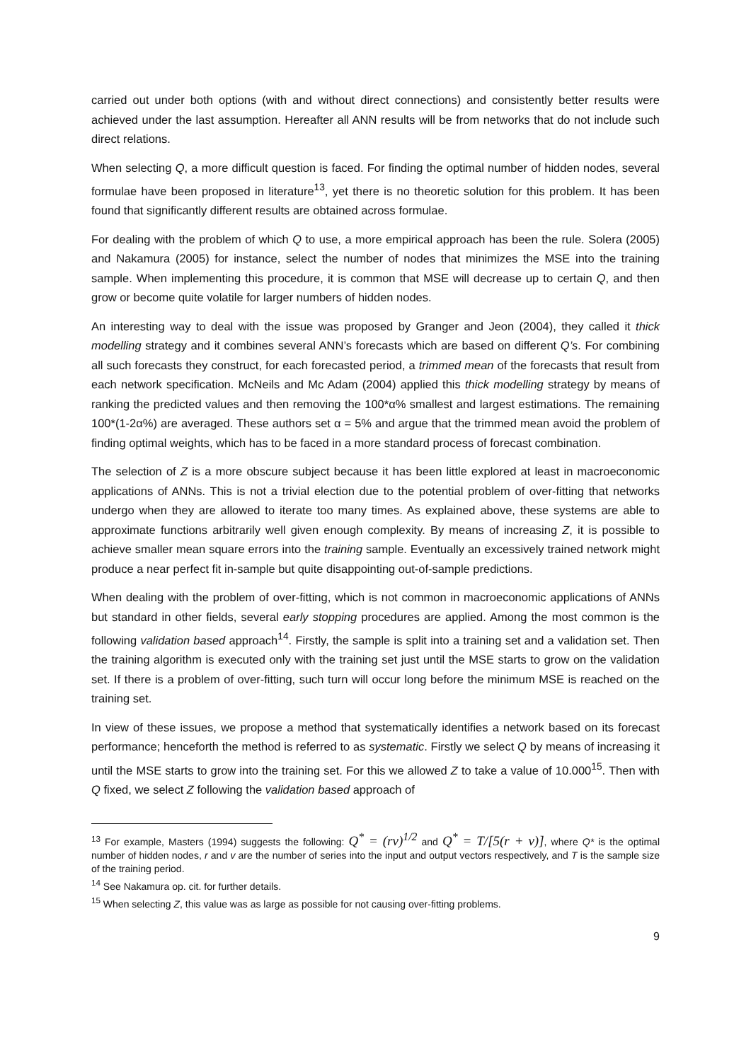carried out under both options (with and without direct connections) and consistently better results were achieved under the last assumption. Hereafter all ANN results will be from networks that do not include such direct relations.
When selecting Q, a more difficult question is faced. For finding the optimal number of hidden nodes, several formulae have been proposed in literature<sup>13</sup>, yet there is no theoretic solution for this problem. It has been found that significantly different results are obtained across formulae.
For dealing with the problem of which Q to use, a more empirical approach has been the rule. Solera (2005) and Nakamura (2005) for instance, select the number of nodes that minimizes the MSE into the training sample. When implementing this procedure, it is common that MSE will decrease up to certain Q, and then grow or become quite volatile for larger numbers of hidden nodes.
An interesting way to deal with the issue was proposed by Granger and Jeon (2004), they called it thick modelling strategy and it combines several ANN’s forecasts which are based on different Q’s. For combining all such forecasts they construct, for each forecasted period, a trimmed mean of the forecasts that result from each network specification. McNeils and Mc Adam (2004) applied this thick modelling strategy by means of ranking the predicted values and then removing the 100*α% smallest and largest estimations. The remaining 100*(1-2α%) are averaged. These authors set α = 5% and argue that the trimmed mean avoid the problem of finding optimal weights, which has to be faced in a more standard process of forecast combination.
The selection of Z is a more obscure subject because it has been little explored at least in macroeconomic applications of ANNs. This is not a trivial election due to the potential problem of over-fitting that networks undergo when they are allowed to iterate too many times. As explained above, these systems are able to approximate functions arbitrarily well given enough complexity. By means of increasing Z, it is possible to achieve smaller mean square errors into the training sample. Eventually an excessively trained network might produce a near perfect fit in-sample but quite disappointing out-of-sample predictions.
When dealing with the problem of over-fitting, which is not common in macroeconomic applications of ANNs but standard in other fields, several early stopping procedures are applied. Among the most common is the following validation based approach<sup>14</sup>. Firstly, the sample is split into a training set and a validation set. Then the training algorithm is executed only with the training set just until the MSE starts to grow on the validation set. If there is a problem of over-fitting, such turn will occur long before the minimum MSE is reached on the training set.
In view of these issues, we propose a method that systematically identifies a network based on its forecast performance; henceforth the method is referred to as systematic. Firstly we select Q by means of increasing it until the MSE starts to grow into the training set. For this we allowed Z to take a value of 10.000<sup>15</sup>. Then with Q fixed, we select Z following the validation based approach of
<sup>13</sup> For example, Masters (1994) suggests the following: Q<sup>*</sup> = (rv)<sup>1/2</sup> and Q<sup>*</sup> = T/[5(r + v)], where Q* is the optimal number of hidden nodes, r and v are the number of series into the input and output vectors respectively, and T is the sample size of the training period.
<sup>14</sup> See Nakamura op. cit. for further details.
<sup>15</sup> When selecting Z, this value was as large as possible for not causing over-fitting problems.
9